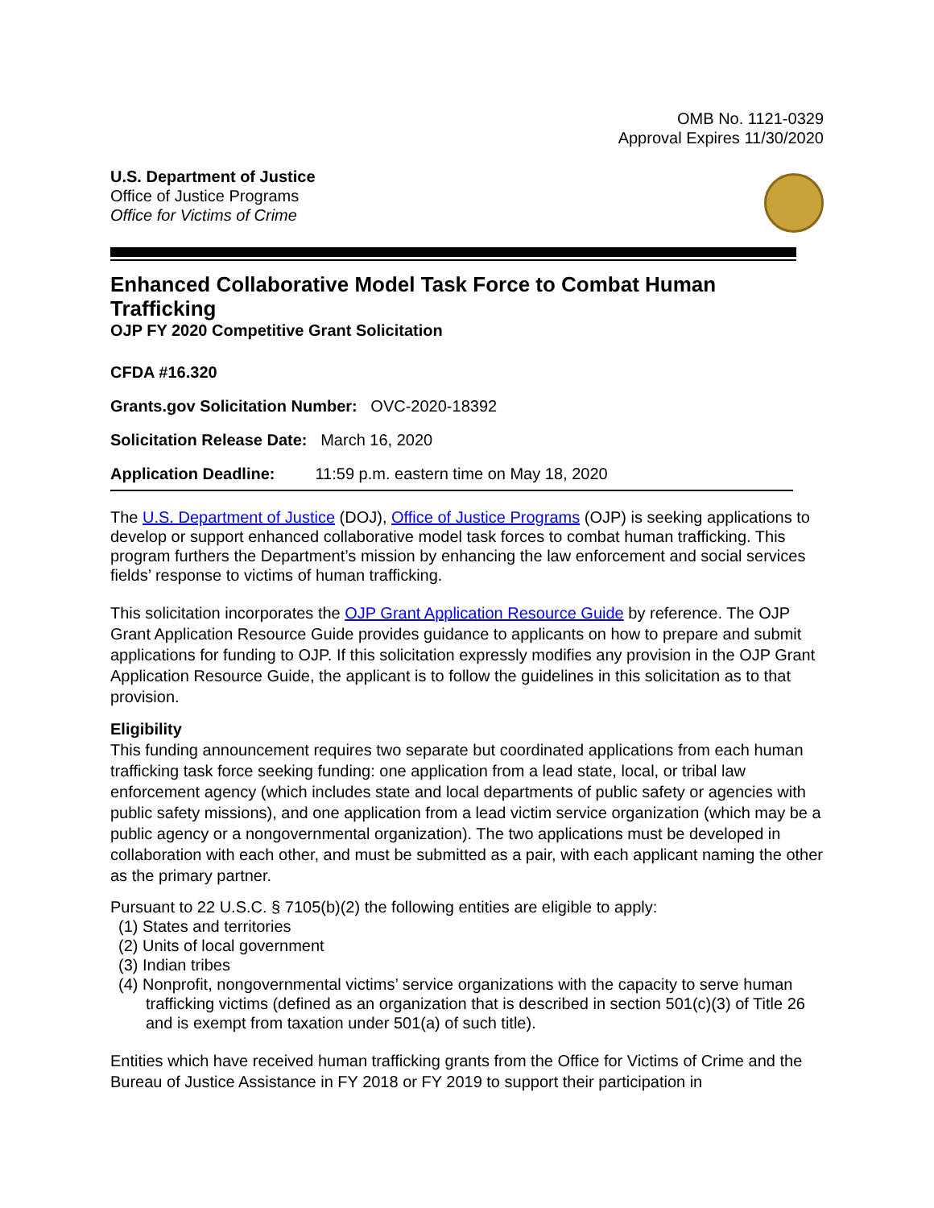OMB No. 1121-0329
Approval Expires 11/30/2020
U.S. Department of Justice
Office of Justice Programs
Office for Victims of Crime
Enhanced Collaborative Model Task Force to Combat Human Trafficking
OJP FY 2020 Competitive Grant Solicitation
CFDA #16.320
Grants.gov Solicitation Number: OVC-2020-18392
Solicitation Release Date: March 16, 2020
Application Deadline: 11:59 p.m. eastern time on May 18, 2020
The U.S. Department of Justice (DOJ), Office of Justice Programs (OJP) is seeking applications to develop or support enhanced collaborative model task forces to combat human trafficking. This program furthers the Department’s mission by enhancing the law enforcement and social services fields’ response to victims of human trafficking.
This solicitation incorporates the OJP Grant Application Resource Guide by reference. The OJP Grant Application Resource Guide provides guidance to applicants on how to prepare and submit applications for funding to OJP. If this solicitation expressly modifies any provision in the OJP Grant Application Resource Guide, the applicant is to follow the guidelines in this solicitation as to that provision.
Eligibility
This funding announcement requires two separate but coordinated applications from each human trafficking task force seeking funding: one application from a lead state, local, or tribal law enforcement agency (which includes state and local departments of public safety or agencies with public safety missions), and one application from a lead victim service organization (which may be a public agency or a nongovernmental organization). The two applications must be developed in collaboration with each other, and must be submitted as a pair, with each applicant naming the other as the primary partner.
Pursuant to 22 U.S.C. § 7105(b)(2) the following entities are eligible to apply:
(1) States and territories
(2) Units of local government
(3) Indian tribes
(4) Nonprofit, nongovernmental victims’ service organizations with the capacity to serve human trafficking victims (defined as an organization that is described in section 501(c)(3) of Title 26 and is exempt from taxation under 501(a) of such title).
Entities which have received human trafficking grants from the Office for Victims of Crime and the Bureau of Justice Assistance in FY 2018 or FY 2019 to support their participation in